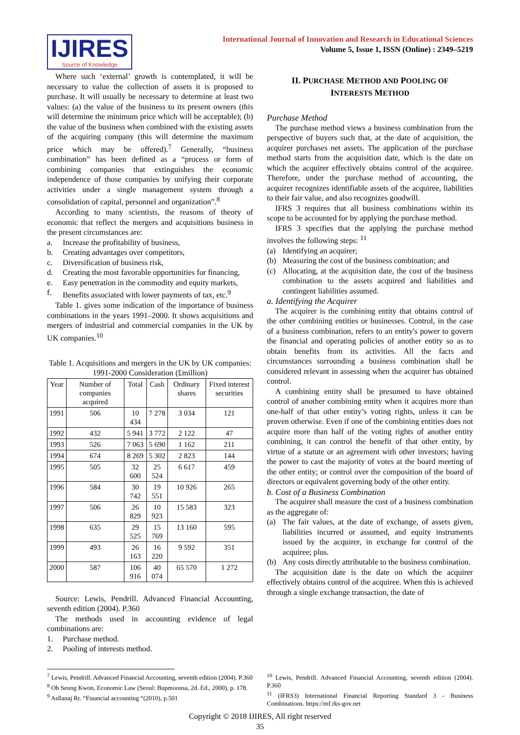IJIRES
Source of Knowledge
International Journal of Innovation and Research in Educational Sciences
Volume 5, Issue 1, ISSN (Online) : 2349–5219
Where such ‘external’ growth is contemplated, it will be necessary to value the collection of assets it is proposed to purchase. It will usually be necessary to determine at least two values: (a) the value of the business to its present owners (this will determine the minimum price which will be acceptable); (b) the value of the business when combined with the existing assets of the acquiring company (this will determine the maximum price which may be offered).<sup>7</sup> Generally, “business combination” has been defined as a “process or form of combining companies that extinguishes the economic independence of those companies by unifying their corporate activities under a single management system through a consolidation of capital, personnel and organization”.<sup>8</sup>
According to many scientists, the reasons of theory of economic that reflect the mergers and acquisitions business in the present circumstances are:
a. Increase the profitability of business,
b. Creating advantages over competitors,
c. Diversification of business risk,
d. Creating the most favorable opportunities for financing,
e. Easy penetration in the commodity and equity markets,
f. Benefits associated with lower payments of tax, etc.<sup>9</sup>
Table 1. gives some indication of the importance of business combinations in the years 1991–2000. It shows acquisitions and mergers of industrial and commercial companies in the UK by UK companies.<sup>10</sup>
Table 1. Acquisitions and mergers in the UK by UK companies: 1991-2000 Consideration (£million)
| Year | Number of companies acquired | Total | Cash | Ordinary shares | Fixed interest securities |
| --- | --- | --- | --- | --- | --- |
| 1991 | 506 | 10 434 | 7 278 | 3 034 | 121 |
| 1992 | 432 | 5 941 | 3 772 | 2 122 | 47 |
| 1993 | 526 | 7 063 | 5 690 | 1 162 | 211 |
| 1994 | 674 | 8 269 | 5 302 | 2 823 | 144 |
| 1995 | 505 | 32 600 | 25 524 | 6 617 | 459 |
| 1996 | 584 | 30 742 | 19 551 | 10 926 | 265 |
| 1997 | 506 | 26 829 | 10 923 | 15 583 | 323 |
| 1998 | 635 | 29 525 | 15 769 | 13 160 | 595 |
| 1999 | 493 | 26 163 | 16 220 | 9 592 | 351 |
| 2000 | 587 | 106 916 | 40 074 | 65 570 | 1 272 |
Source: Lewis, Pendrill. Advanced Financial Accounting, seventh edition (2004). P.360
The methods used in accounting evidence of legal combinations are:
1. Purchase method.
2. Pooling of interests method.
II. PURCHASE METHOD AND POOLING OF
INTERESTS METHOD
Purchase Method
The purchase method views a business combination from the perspective of buyers such that, at the date of acquisition, the acquirer purchases net assets. The application of the purchase method starts from the acquisition date, which is the date on which the acquirer effectively obtains control of the acquiree. Therefore, under the purchase method of accounting, the acquirer recognizes identifiable assets of the acquiree, liabilities to their fair value, and also recognizes goodwill.
IFRS 3 requires that all business combinations within its scope to be accounted for by applying the purchase method.
IFRS 3 specifies that the applying the purchase method involves the following steps: <sup>11</sup>
(a) Identifying an acquirer;
(b) Measuring the cost of the business combination; and
(c) Allocating, at the acquisition date, the cost of the business combination to the assets acquired and liabilities and contingent liabilities assumed.
a. Identifying the Acquirer
The acquirer is the combining entity that obtains control of the other combining entities or businesses. Control, in the case of a business combination, refers to an entity's power to govern the financial and operating policies of another entity so as to obtain benefits from its activities. All the facts and circumstances surrounding a business combination shall be considered relevant in assessing when the acquirer has obtained control.
A combining entity shall be presumed to have obtained control of another combining entity when it acquires more than one-half of that other entity’s voting rights, unless it can be proven otherwise. Even if one of the combining entities does not acquire more than half of the voting rights of another entity combining, it can control the benefit of that other entity, by virtue of a statute or an agreement with other investors; having the power to cast the majority of votes at the board meeting of the other entity; or control over the composition of the board of directors or equivalent governing body of the other entity.
b. Cost of a Business Combination
The acquirer shall measure the cost of a business combination as the aggregate of:
(a) The fair values, at the date of exchange, of assets given, liabilities incurred or assumed, and equity instruments issued by the acquirer, in exchange for control of the acquiree; plus.
(b) Any costs directly attributable to the business combination.
The acquisition date is the date on which the acquirer effectively obtains control of the acquiree. When this is achieved through a single exchange transaction, the date of
<sup>7</sup> Lewis, Pendrill. Advanced Financial Accounting, seventh edition (2004). P.360
<sup>8</sup> Oh Seung Kwon, Economic Law (Seoul: Bupmoonsa, 2d. Ed., 2000), p. 178.
<sup>9</sup> Asllanaj Rr. “Financial accounting “(2010), p.501
<sup>10</sup> Lewis, Pendrill. Advanced Financial Accounting, seventh edition (2004). P.360
<sup>11</sup> (IFRS3) International Financial Reporting Standard 3 - Business Combinations. https://mf.rks-gov.net
Copyright © 2018 IJIRES, All right reserved
35